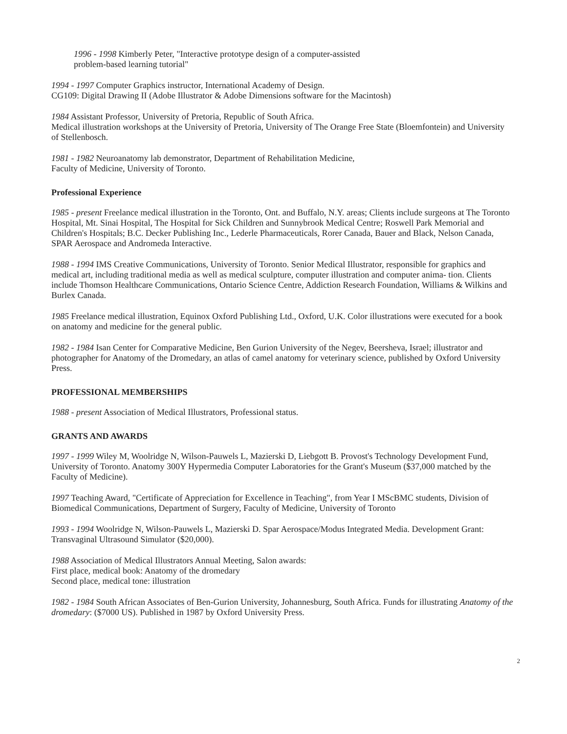1996 - 1998 Kimberly Peter, "Interactive prototype design of a computer-assisted
problem-based learning tutorial"
1994 - 1997 Computer Graphics instructor, International Academy of Design.
CG109: Digital Drawing II (Adobe Illustrator & Adobe Dimensions software for the Macintosh)
1984 Assistant Professor, University of Pretoria, Republic of South Africa.
Medical illustration workshops at the University of Pretoria, University of The Orange Free State (Bloemfontein) and University of Stellenbosch.
1981 - 1982 Neuroanatomy lab demonstrator, Department of Rehabilitation Medicine,
Faculty of Medicine, University of Toronto.
Professional Experience
1985 - present Freelance medical illustration in the Toronto, Ont. and Buffalo, N.Y. areas; Clients include surgeons at The Toronto Hospital, Mt. Sinai Hospital, The Hospital for Sick Children and Sunnybrook Medical Centre; Roswell Park Memorial and Children's Hospitals; B.C. Decker Publishing Inc., Lederle Pharmaceuticals, Rorer Canada, Bauer and Black, Nelson Canada, SPAR Aerospace and Andromeda Interactive.
1988 - 1994 IMS Creative Communications, University of Toronto. Senior Medical Illustrator, responsible for graphics and medical art, including traditional media as well as medical sculpture, computer illustration and computer anima- tion. Clients include Thomson Healthcare Communications, Ontario Science Centre, Addiction Research Foundation, Williams & Wilkins and Burlex Canada.
1985 Freelance medical illustration, Equinox Oxford Publishing Ltd., Oxford, U.K. Color illustrations were executed for a book on anatomy and medicine for the general public.
1982 - 1984 Isan Center for Comparative Medicine, Ben Gurion University of the Negev, Beersheva, Israel; illustrator and photographer for Anatomy of the Dromedary, an atlas of camel anatomy for veterinary science, published by Oxford University Press.
PROFESSIONAL MEMBERSHIPS
1988 - present Association of Medical Illustrators, Professional status.
GRANTS AND AWARDS
1997 - 1999 Wiley M, Woolridge N, Wilson-Pauwels L, Mazierski D, Liebgott B. Provost's Technology Development Fund, University of Toronto. Anatomy 300Y Hypermedia Computer Laboratories for the Grant's Museum ($37,000 matched by the Faculty of Medicine).
1997 Teaching Award, "Certificate of Appreciation for Excellence in Teaching", from Year I MScBMC students, Division of Biomedical Communications, Department of Surgery, Faculty of Medicine, University of Toronto
1993 - 1994 Woolridge N, Wilson-Pauwels L, Mazierski D. Spar Aerospace/Modus Integrated Media. Development Grant: Transvaginal Ultrasound Simulator ($20,000).
1988 Association of Medical Illustrators Annual Meeting, Salon awards:
First place, medical book: Anatomy of the dromedary
Second place, medical tone: illustration
1982 - 1984 South African Associates of Ben-Gurion University, Johannesburg, South Africa. Funds for illustrating Anatomy of the dromedary: ($7000 US). Published in 1987 by Oxford University Press.
2